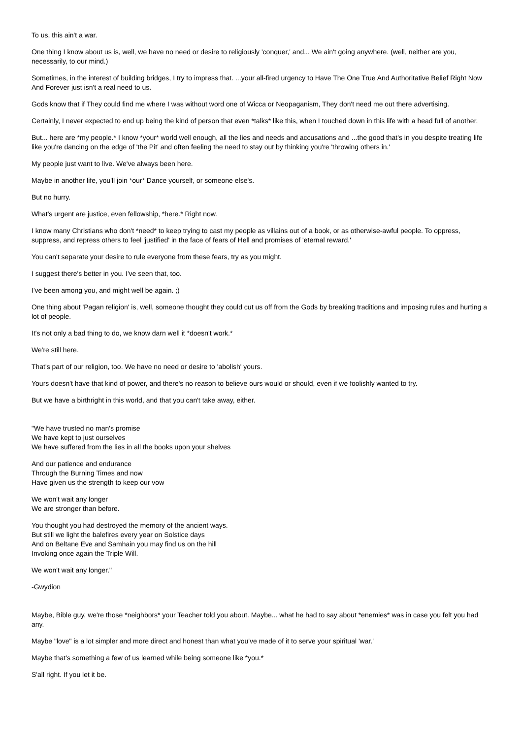To us, this ain't a war.
One thing I know about us is, well, we have no need or desire to religiously 'conquer,' and... We ain't going anywhere. (well, neither are you, necessarily, to our mind.)
Sometimes, in the interest of building bridges, I try to impress that. ...your all-fired urgency to Have The One True And Authoritative Belief Right Now And Forever just isn't a real need to us.
Gods know that if They could find me where I was without word one of Wicca or Neopaganism, They don't need me out there advertising.
Certainly, I never expected to end up being the kind of person that even *talks* like this, when I touched down in this life with a head full of another.
But... here are *my people.* I know *your* world well enough, all the lies and needs and accusations and ...the good that's in you despite treating life like you're dancing on the edge of 'the Pit' and often feeling the need to stay out by thinking you're 'throwing others in.'
My people just want to live. We've always been here.
Maybe in another life, you'll join *our* Dance yourself, or someone else's.
But no hurry.
What's urgent are justice, even fellowship, *here.* Right now.
I know many Christians who don't *need* to keep trying to cast my people as villains out of a book, or as otherwise-awful people. To oppress, suppress, and repress others to feel 'justified' in the face of fears of Hell and promises of 'eternal reward.'
You can't separate your desire to rule everyone from these fears, try as you might.
I suggest there's better in you. I've seen that, too.
I've been among you, and might well be again. ;)
One thing about 'Pagan religion' is, well, someone thought they could cut us off from the Gods by breaking traditions and imposing rules and hurting a lot of people.
It's not only a bad thing to do, we know darn well it *doesn't work.*
We're still here.
That's part of our religion, too. We have no need or desire to 'abolish' yours.
Yours doesn't have that kind of power, and there's no reason to believe ours would or should, even if we foolishly wanted to try.
But we have a birthright in this world, and that you can't take away, either.
"We have trusted no man's promise
We have kept to just ourselves
We have suffered from the lies in all the books upon your shelves
And our patience and endurance
Through the Burning Times and now
Have given us the strength to keep our vow
We won't wait any longer
We are stronger than before.
You thought you had destroyed the memory of the ancient ways.
But still we light the balefires every year on Solstice days
And on Beltane Eve and Samhain you may find us on the hill
Invoking once again the Triple Will.
We won't wait any longer."
-Gwydion
Maybe, Bible guy, we're those *neighbors* your Teacher told you about. Maybe... what he had to say about *enemies* was in case you felt you had any.
Maybe "love" is a lot simpler and more direct and honest than what you've made of it to serve your spiritual 'war.'
Maybe that's something a few of us learned while being someone like *you.*
S'all right. If you let it be.